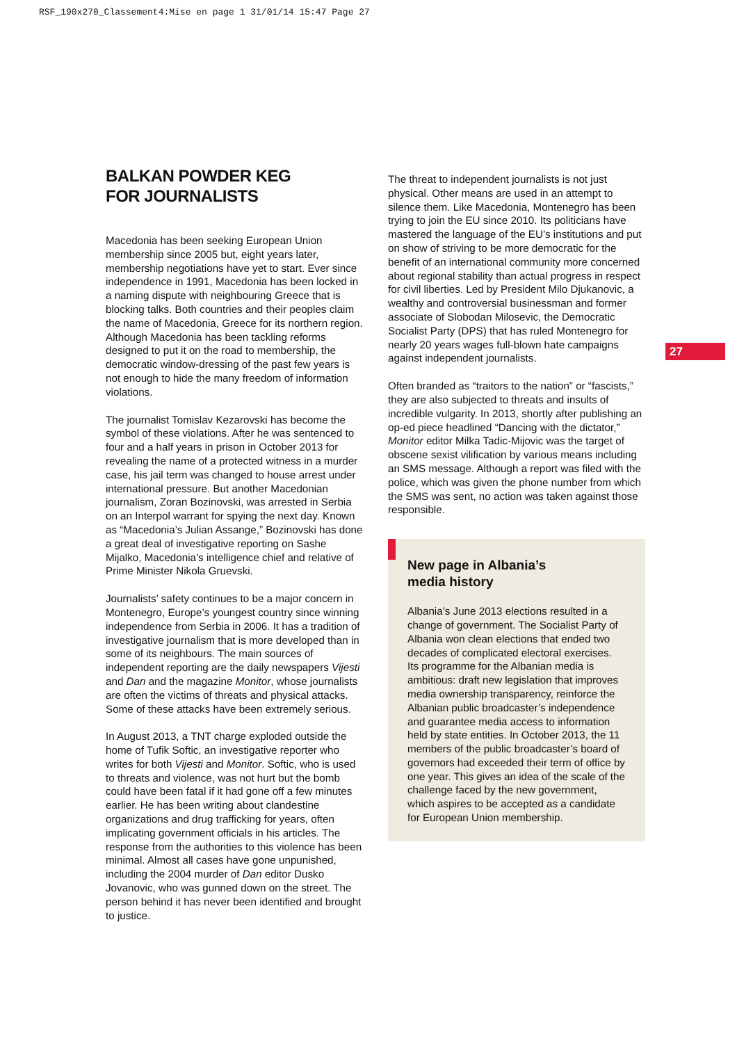RSF_190x270_Classement4:Mise en page 1 31/01/14 15:47 Page 27
BALKAN POWDER KEG
FOR JOURNALISTS
Macedonia has been seeking European Union membership since 2005 but, eight years later, membership negotiations have yet to start. Ever since independence in 1991, Macedonia has been locked in a naming dispute with neighbouring Greece that is blocking talks. Both countries and their peoples claim the name of Macedonia, Greece for its northern region. Although Macedonia has been tackling reforms designed to put it on the road to membership, the democratic window-dressing of the past few years is not enough to hide the many freedom of information violations.
The journalist Tomislav Kezarovski has become the symbol of these violations. After he was sentenced to four and a half years in prison in October 2013 for revealing the name of a protected witness in a murder case, his jail term was changed to house arrest under international pressure. But another Macedonian journalism, Zoran Bozinovski, was arrested in Serbia on an Interpol warrant for spying the next day. Known as “Macedonia’s Julian Assange,” Bozinovski has done a great deal of investigative reporting on Sashe Mijalko, Macedonia’s intelligence chief and relative of Prime Minister Nikola Gruevski.
Journalists’ safety continues to be a major concern in Montenegro, Europe’s youngest country since winning independence from Serbia in 2006. It has a tradition of investigative journalism that is more developed than in some of its neighbours. The main sources of independent reporting are the daily newspapers Vijesti and Dan and the magazine Monitor, whose journalists are often the victims of threats and physical attacks. Some of these attacks have been extremely serious.
In August 2013, a TNT charge exploded outside the home of Tufik Softic, an investigative reporter who writes for both Vijesti and Monitor. Softic, who is used to threats and violence, was not hurt but the bomb could have been fatal if it had gone off a few minutes earlier. He has been writing about clandestine organizations and drug trafficking for years, often implicating government officials in his articles. The response from the authorities to this violence has been minimal. Almost all cases have gone unpunished, including the 2004 murder of Dan editor Dusko Jovanovic, who was gunned down on the street. The person behind it has never been identified and brought to justice.
The threat to independent journalists is not just physical. Other means are used in an attempt to silence them. Like Macedonia, Montenegro has been trying to join the EU since 2010. Its politicians have mastered the language of the EU’s institutions and put on show of striving to be more democratic for the benefit of an international community more concerned about regional stability than actual progress in respect for civil liberties. Led by President Milo Djukanovic, a wealthy and controversial businessman and former associate of Slobodan Milosevic, the Democratic Socialist Party (DPS) that has ruled Montenegro for nearly 20 years wages full-blown hate campaigns against independent journalists.
Often branded as “traitors to the nation” or “fascists,” they are also subjected to threats and insults of incredible vulgarity. In 2013, shortly after publishing an op-ed piece headlined “Dancing with the dictator,” Monitor editor Milka Tadic-Mijovic was the target of obscene sexist vilification by various means including an SMS message. Although a report was filed with the police, which was given the phone number from which the SMS was sent, no action was taken against those responsible.
New page in Albania’s
media history
Albania’s June 2013 elections resulted in a change of government. The Socialist Party of Albania won clean elections that ended two decades of complicated electoral exercises. Its programme for the Albanian media is ambitious: draft new legislation that improves media ownership transparency, reinforce the Albanian public broadcaster’s independence and guarantee media access to information held by state entities. In October 2013, the 11 members of the public broadcaster’s board of governors had exceeded their term of office by one year. This gives an idea of the scale of the challenge faced by the new government, which aspires to be accepted as a candidate for European Union membership.
27